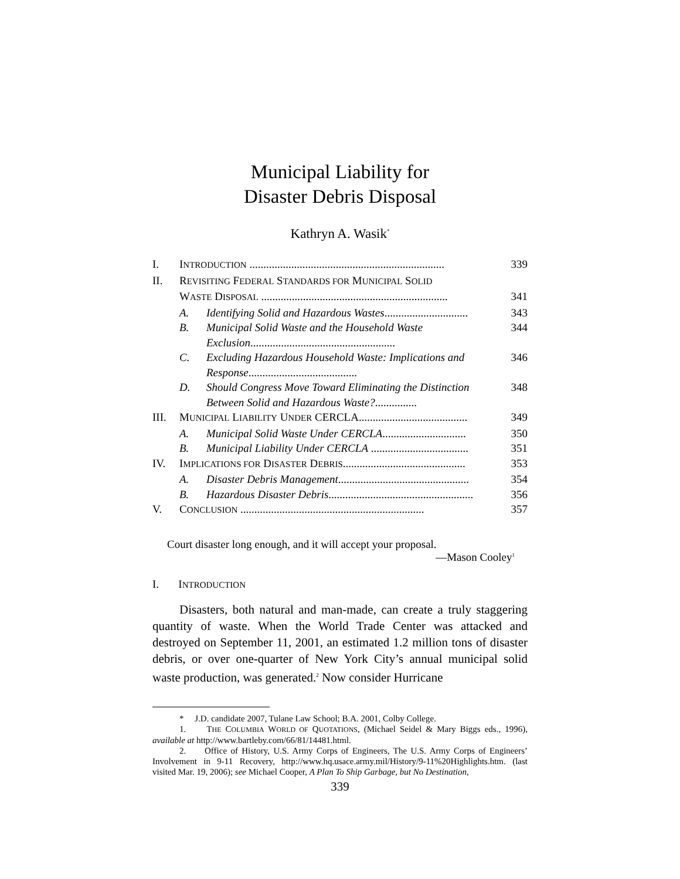Municipal Liability for
Disaster Debris Disposal
Kathryn A. Wasik<sup>*</sup>
| I. | I NTRODUCTION ...................................................................... | | 339 |
| II. | R EVISITING F EDERAL S TANDARDS FOR M UNICIPAL S OLID | | |
| | W ASTE D ISPOSAL ................................................................... | | 341 |
| | A. | Identifying Solid and Hazardous Wastes .............................. | 343 |
| | B. | Municipal Solid Waste and the Household Waste Exclusion .................................................... | 344 |
| | C. | Excluding Hazardous Household Waste: Implications and Response ....................................... | 346 |
| | D. | Should Congress Move Toward Eliminating the Distinction Between Solid and Hazardous Waste? ............... | 348 |
| III. | M UNICIPAL L IABILITY U NDER CERCLA....................................... | | 349 |
| | A. | Municipal Solid Waste Under CERCLA .............................. | 350 |
| | B. | Municipal Liability Under CERCLA ................................... | 351 |
| IV. | I MPLICATIONS FOR D ISASTER D EBRIS ............................................ | | 353 |
| | A. | Disaster Debris Management ............................................... | 354 |
| | B. | Hazardous Disaster Debris .................................................... | 356 |
| V. | C ONCLUSION .................................................................. | | 357 |
Court disaster long enough, and it will accept your proposal.
—Mason Cooley<sup>1</sup>
I. INTRODUCTION
Disasters, both natural and man-made, can create a truly staggering quantity of waste. When the World Trade Center was attacked and destroyed on September 11, 2001, an estimated 1.2 million tons of disaster debris, or over one-quarter of New York City’s annual municipal solid waste production, was generated.<sup>2</sup> Now consider Hurricane
* J.D. candidate 2007, Tulane Law School; B.A. 2001, Colby College.
1. THE COLUMBIA WORLD OF QUOTATIONS, (Michael Seidel & Mary Biggs eds., 1996), available at http://www.bartleby.com/66/81/14481.html.
2. Office of History, U.S. Army Corps of Engineers, The U.S. Army Corps of Engineers’ Involvement in 9-11 Recovery, http://www.hq.usace.army.mil/History/9-11%20Highlights.htm. (last visited Mar. 19, 2006); see Michael Cooper, A Plan To Ship Garbage, but No Destination,
339